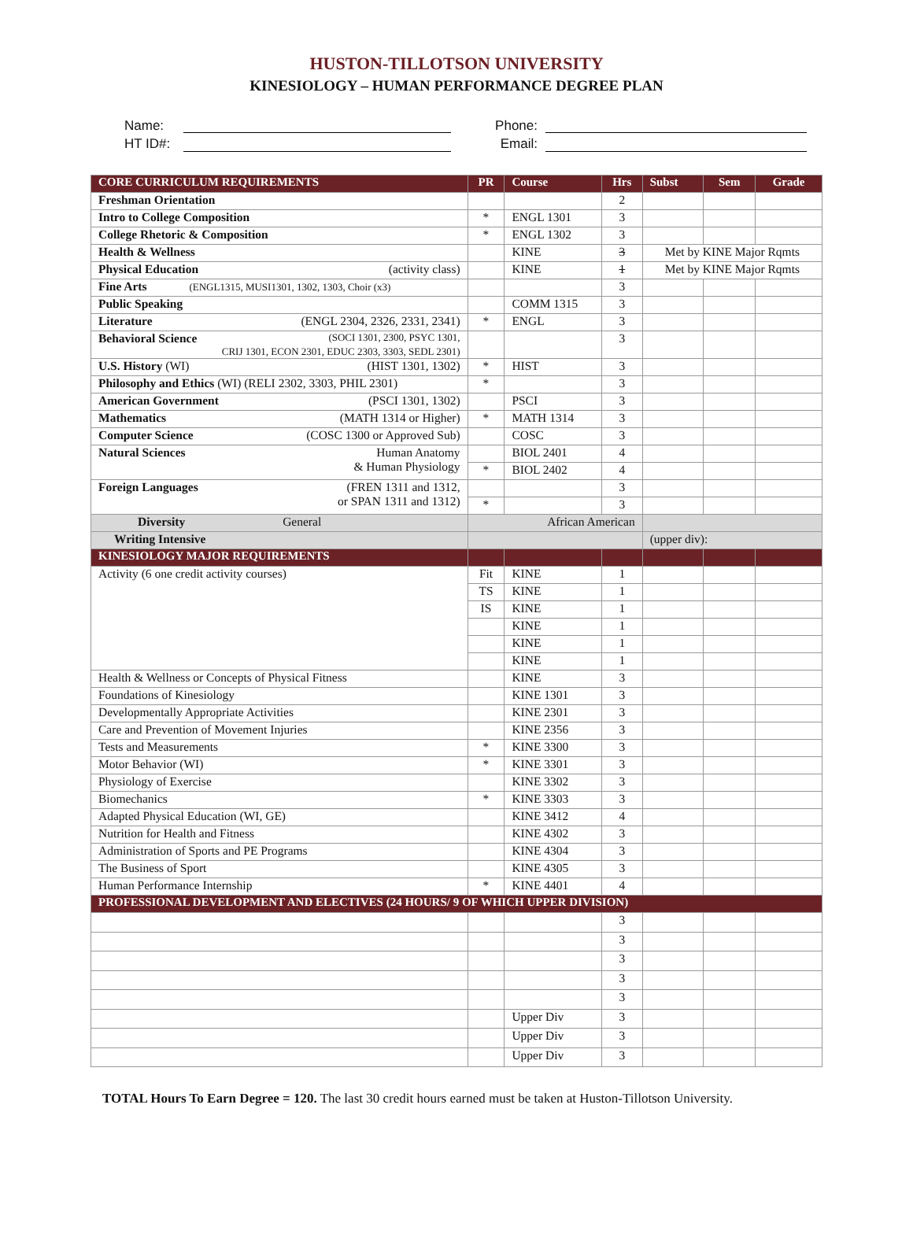HUSTON-TILLOTSON UNIVERSITY
KINESIOLOGY – HUMAN PERFORMANCE DEGREE PLAN
Name:
HT ID#:
Phone:
Email:
| CORE CURRICULUM REQUIREMENTS | PR | Course | Hrs | Subst | Sem | Grade |
| --- | --- | --- | --- | --- | --- | --- |
| Freshman Orientation | | | 2 | | | |
| Intro to College Composition | * | ENGL 1301 | 3 | | | |
| College Rhetoric & Composition | * | ENGL 1302 | 3 | | | |
| Health & Wellness | | KINE | 3 | Met by KINE Major Rqmts | | |
| Physical Education (activity class) | | KINE | 1 | Met by KINE Major Rqmts | | |
| Fine Arts (ENGL1315, MUSI1301, 1302, 1303, Choir (x3) | | | 3 | | | |
| Public Speaking | | COMM 1315 | 3 | | | |
| Literature (ENGL 2304, 2326, 2331, 2341) | * | ENGL | 3 | | | |
| Behavioral Science (SOCI 1301, 2300, PSYC 1301, CRIJ 1301, ECON 2301, EDUC 2303, 3303, SEDL 2301) | | | 3 | | | |
| U.S. History (WI) (HIST 1301, 1302) | * | HIST | 3 | | | |
| Philosophy and Ethics (WI) (RELI 2302, 3303, PHIL 2301) | * | | 3 | | | |
| American Government (PSCI 1301, 1302) | | PSCI | 3 | | | |
| Mathematics (MATH 1314 or Higher) | * | MATH 1314 | 3 | | | |
| Computer Science (COSC 1300 or Approved Sub) | | COSC | 3 | | | |
| Natural Sciences Human Anatomy & Human Physiology | | BIOL 2401 | 4 | | | |
| | * | BIOL 2402 | 4 | | | |
| Foreign Languages (FREN 1311 and 1312, or SPAN 1311 and 1312) | | | 3 | | | |
| | * | | 3 | | | |
| Diversity General | African American | | | | | |
| Writing Intensive | | | | (upper div): | | |
| KINESIOLOGY MAJOR REQUIREMENTS | | | | | | |
| Activity (6 one credit activity courses) | Fit | KINE | 1 | | | |
| | TS | KINE | 1 | | | |
| | IS | KINE | 1 | | | |
| | | KINE | 1 | | | |
| | | KINE | 1 | | | |
| | | KINE | 1 | | | |
| Health & Wellness or Concepts of Physical Fitness | | KINE | 3 | | | |
| Foundations of Kinesiology | | KINE 1301 | 3 | | | |
| Developmentally Appropriate Activities | | KINE 2301 | 3 | | | |
| Care and Prevention of Movement Injuries | | KINE 2356 | 3 | | | |
| Tests and Measurements | * | KINE 3300 | 3 | | | |
| Motor Behavior (WI) | * | KINE 3301 | 3 | | | |
| Physiology of Exercise | | KINE 3302 | 3 | | | |
| Biomechanics | * | KINE 3303 | 3 | | | |
| Adapted Physical Education (WI, GE) | | KINE 3412 | 4 | | | |
| Nutrition for Health and Fitness | | KINE 4302 | 3 | | | |
| Administration of Sports and PE Programs | | KINE 4304 | 3 | | | |
| The Business of Sport | | KINE 4305 | 3 | | | |
| Human Performance Internship | * | KINE 4401 | 4 | | | |
| PROFESSIONAL DEVELOPMENT AND ELECTIVES (24 HOURS/ 9 OF WHICH UPPER DIVISION) | | | | | | |
| | | | 3 | | | |
| | | | 3 | | | |
| | | | 3 | | | |
| | | | 3 | | | |
| | | | 3 | | | |
| | | Upper Div | 3 | | | |
| | | Upper Div | 3 | | | |
| | | Upper Div | 3 | | | |
TOTAL Hours To Earn Degree = 120. The last 30 credit hours earned must be taken at Huston-Tillotson University.